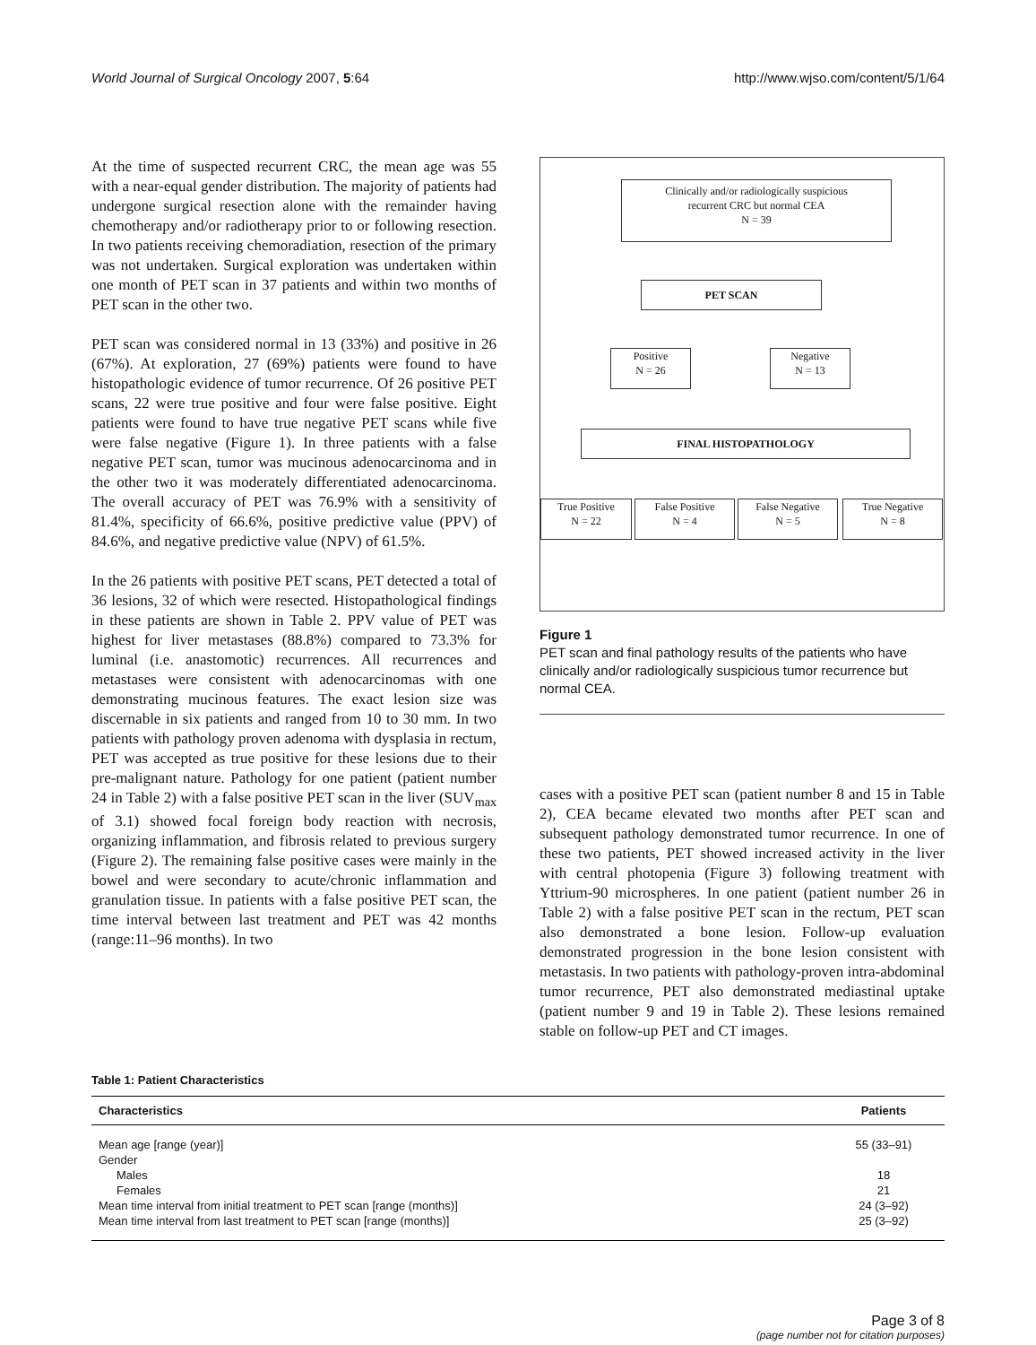World Journal of Surgical Oncology 2007, 5:64 http://www.wjso.com/content/5/1/64
At the time of suspected recurrent CRC, the mean age was 55 with a near-equal gender distribution. The majority of patients had undergone surgical resection alone with the remainder having chemotherapy and/or radiotherapy prior to or following resection. In two patients receiving chemoradiation, resection of the primary was not undertaken. Surgical exploration was undertaken within one month of PET scan in 37 patients and within two months of PET scan in the other two.
PET scan was considered normal in 13 (33%) and positive in 26 (67%). At exploration, 27 (69%) patients were found to have histopathologic evidence of tumor recurrence. Of 26 positive PET scans, 22 were true positive and four were false positive. Eight patients were found to have true negative PET scans while five were false negative (Figure 1). In three patients with a false negative PET scan, tumor was mucinous adenocarcinoma and in the other two it was moderately differentiated adenocarcinoma. The overall accuracy of PET was 76.9% with a sensitivity of 81.4%, specificity of 66.6%, positive predictive value (PPV) of 84.6%, and negative predictive value (NPV) of 61.5%.
In the 26 patients with positive PET scans, PET detected a total of 36 lesions, 32 of which were resected. Histopathological findings in these patients are shown in Table 2. PPV value of PET was highest for liver metastases (88.8%) compared to 73.3% for luminal (i.e. anastomotic) recurrences. All recurrences and metastases were consistent with adenocarcinomas with one demonstrating mucinous features. The exact lesion size was discernable in six patients and ranged from 10 to 30 mm. In two patients with pathology proven adenoma with dysplasia in rectum, PET was accepted as true positive for these lesions due to their pre-malignant nature. Pathology for one patient (patient number 24 in Table 2) with a false positive PET scan in the liver (SUV<sub>max</sub> of 3.1) showed focal foreign body reaction with necrosis, organizing inflammation, and fibrosis related to previous surgery (Figure 2). The remaining false positive cases were mainly in the bowel and were secondary to acute/chronic inflammation and granulation tissue. In patients with a false positive PET scan, the time interval between last treatment and PET was 42 months (range:11–96 months). In two
Clinically and/or radiologically suspicious
recurrent CRC but normal CEA
N = 39
PET SCAN
Positive
N = 26
Negative
N = 13
FINAL HISTOPATHOLOGY
True Positive
N = 22
False Positive
N = 4
False Negative
N = 5
True Negative
N = 8
Figure 1
PET scan and final pathology results of the patients who have clinically and/or radiologically suspicious tumor recurrence but normal CEA.
cases with a positive PET scan (patient number 8 and 15 in Table 2), CEA became elevated two months after PET scan and subsequent pathology demonstrated tumor recurrence. In one of these two patients, PET showed increased activity in the liver with central photopenia (Figure 3) following treatment with Yttrium-90 microspheres. In one patient (patient number 26 in Table 2) with a false positive PET scan in the rectum, PET scan also demonstrated a bone lesion. Follow-up evaluation demonstrated progression in the bone lesion consistent with metastasis. In two patients with pathology-proven intra-abdominal tumor recurrence, PET also demonstrated mediastinal uptake (patient number 9 and 19 in Table 2). These lesions remained stable on follow-up PET and CT images.
Table 1: Patient Characteristics
| Characteristics | Patients |
| --- | --- |
| Mean age [range (year)] | 55 (33–91) |
| Gender | |
| Males | 18 |
| Females | 21 |
| Mean time interval from initial treatment to PET scan [range (months)] | 24 (3–92) |
| Mean time interval from last treatment to PET scan [range (months)] | 25 (3–92) |
Page 3 of 8
(page number not for citation purposes)